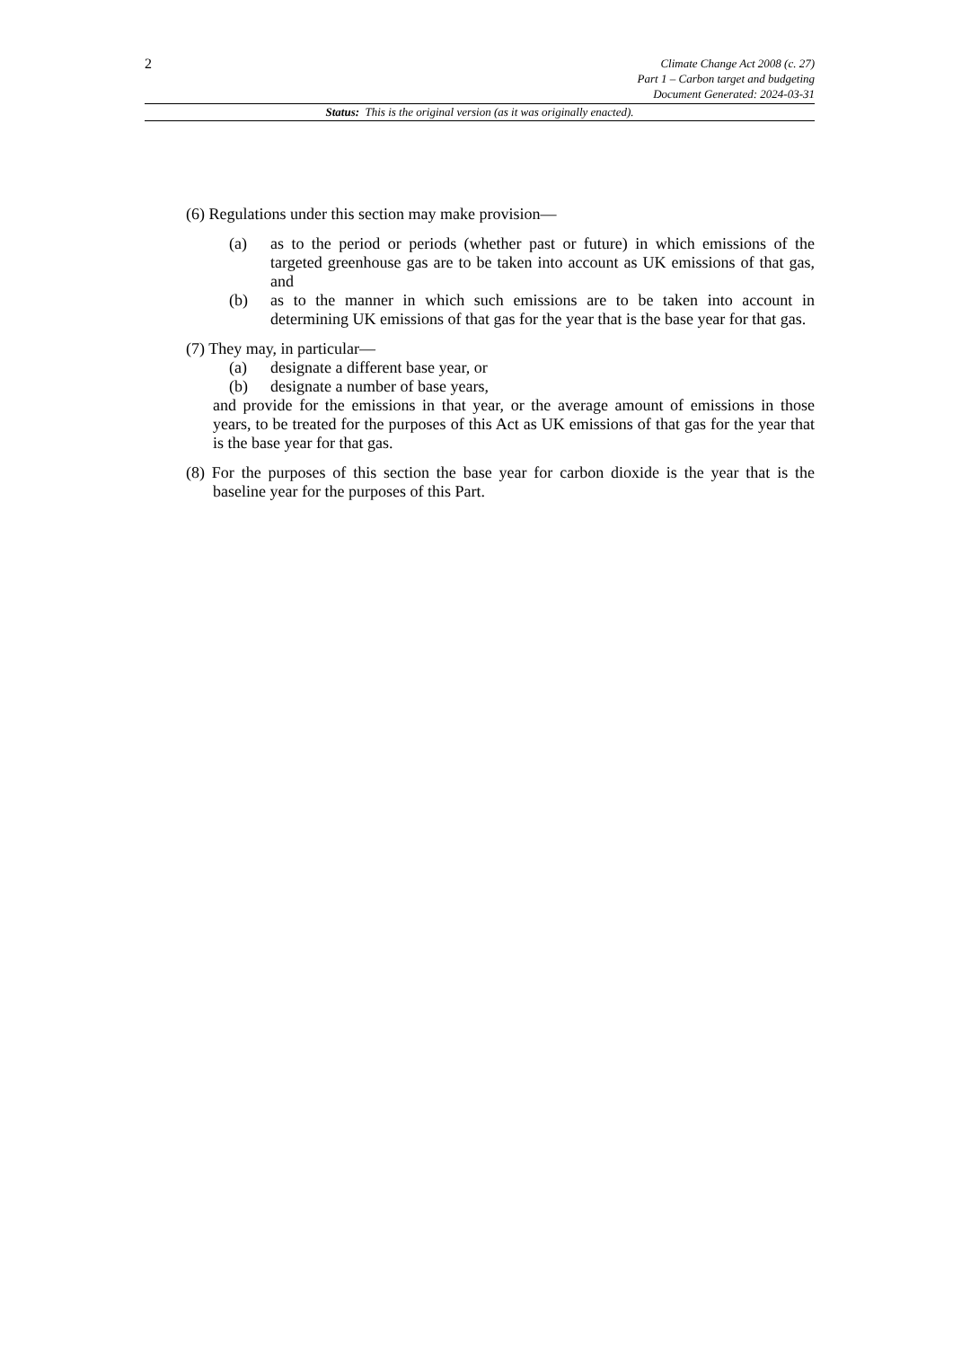2
Climate Change Act 2008 (c. 27)
Part 1 – Carbon target and budgeting
Document Generated: 2024-03-31
Status: This is the original version (as it was originally enacted).
(6) Regulations under this section may make provision—
(a) as to the period or periods (whether past or future) in which emissions of the targeted greenhouse gas are to be taken into account as UK emissions of that gas, and
(b) as to the manner in which such emissions are to be taken into account in determining UK emissions of that gas for the year that is the base year for that gas.
(7) They may, in particular—
(a) designate a different base year, or
(b) designate a number of base years,
and provide for the emissions in that year, or the average amount of emissions in those years, to be treated for the purposes of this Act as UK emissions of that gas for the year that is the base year for that gas.
(8) For the purposes of this section the base year for carbon dioxide is the year that is the baseline year for the purposes of this Part.